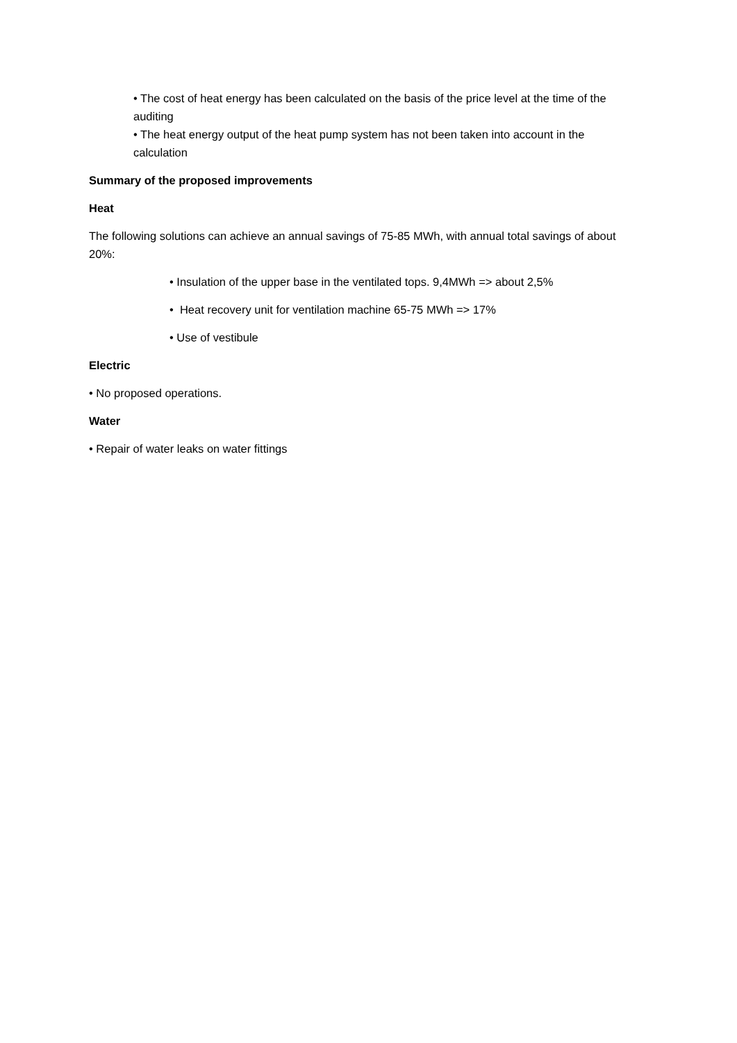• The cost of heat energy has been calculated on the basis of the price level at the time of the auditing
• The heat energy output of the heat pump system has not been taken into account in the calculation
Summary of the proposed improvements
Heat
The following solutions can achieve an annual savings of 75-85 MWh, with annual total savings of about 20%:
• Insulation of the upper base in the ventilated tops. 9,4MWh => about 2,5%
• Heat recovery unit for ventilation machine 65-75 MWh => 17%
• Use of vestibule
Electric
• No proposed operations.
Water
• Repair of water leaks on water fittings